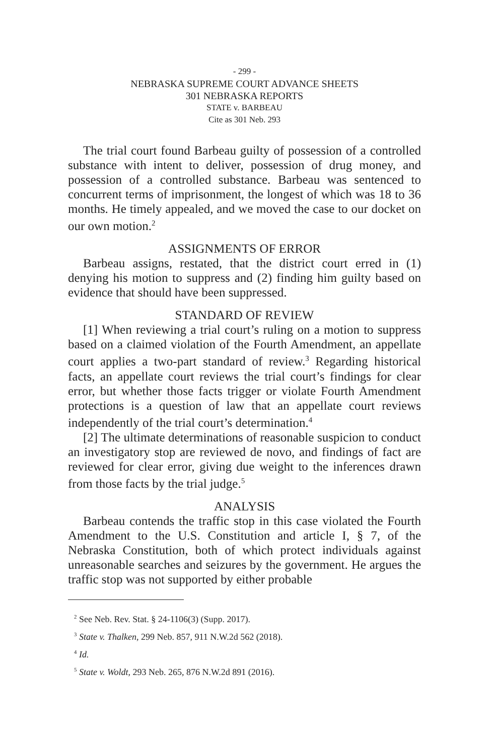- 299 -
NEBRASKA SUPREME COURT ADVANCE SHEETS
301 NEBRASKA REPORTS
STATE v. BARBEAU
Cite as 301 Neb. 293
The trial court found Barbeau guilty of possession of a controlled substance with intent to deliver, possession of drug money, and possession of a controlled substance. Barbeau was sentenced to concurrent terms of imprisonment, the longest of which was 18 to 36 months. He timely appealed, and we moved the case to our docket on our own motion.<sup>2</sup>
ASSIGNMENTS OF ERROR
Barbeau assigns, restated, that the district court erred in (1) denying his motion to suppress and (2) finding him guilty based on evidence that should have been suppressed.
STANDARD OF REVIEW
[1] When reviewing a trial court’s ruling on a motion to suppress based on a claimed violation of the Fourth Amendment, an appellate court applies a two-part standard of review.<sup>3</sup> Regarding historical facts, an appellate court reviews the trial court’s findings for clear error, but whether those facts trigger or violate Fourth Amendment protections is a question of law that an appellate court reviews independently of the trial court’s determination.<sup>4</sup>
[2] The ultimate determinations of reasonable suspicion to conduct an investigatory stop are reviewed de novo, and findings of fact are reviewed for clear error, giving due weight to the inferences drawn from those facts by the trial judge.<sup>5</sup>
ANALYSIS
Barbeau contends the traffic stop in this case violated the Fourth Amendment to the U.S. Constitution and article I, § 7, of the Nebraska Constitution, both of which protect individuals against unreasonable searches and seizures by the government. He argues the traffic stop was not supported by either probable
<sup>2</sup> See Neb. Rev. Stat. § 24-1106(3) (Supp. 2017).
<sup>3</sup> State v. Thalken, 299 Neb. 857, 911 N.W.2d 562 (2018).
<sup>4</sup> Id.
<sup>5</sup> State v. Woldt, 293 Neb. 265, 876 N.W.2d 891 (2016).